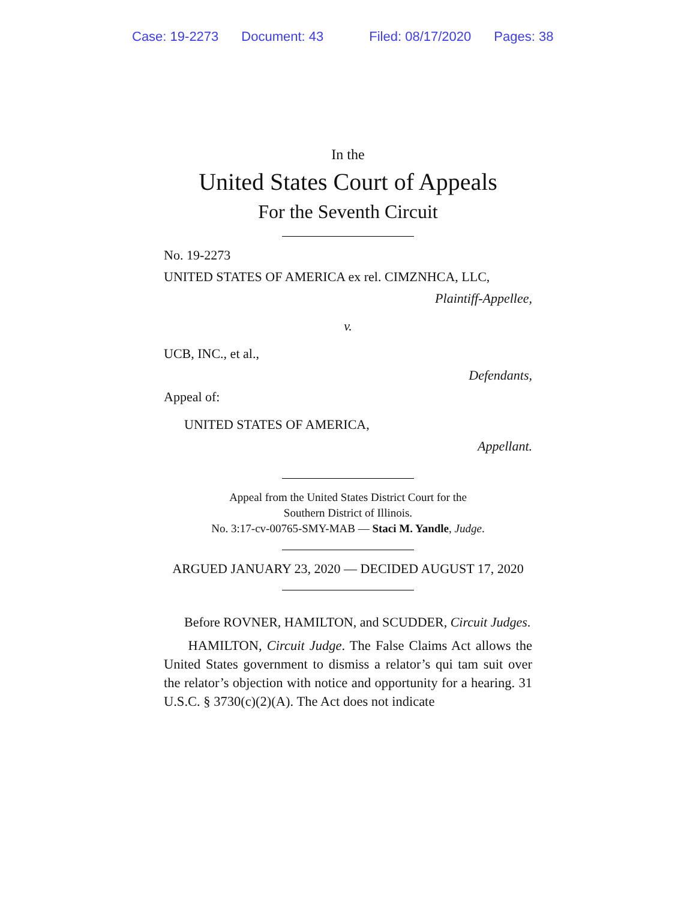Case: 19-2273 Document: 43 Filed: 08/17/2020 Pages: 38
In the
United States Court of Appeals
For the Seventh Circuit
No. 19-2273
UNITED STATES OF AMERICA ex rel. CIMZNHCA, LLC,
Plaintiff-Appellee,
v.
UCB, INC., et al.,
Defendants,
Appeal of:
UNITED STATES OF AMERICA,
Appellant.
Appeal from the United States District Court for the
Southern District of Illinois.
No. 3:17-cv-00765-SMY-MAB — Staci M. Yandle, Judge.
ARGUED JANUARY 23, 2020 — DECIDED AUGUST 17, 2020
Before ROVNER, HAMILTON, and SCUDDER, Circuit Judges.
HAMILTON, Circuit Judge. The False Claims Act allows the United States government to dismiss a relator’s qui tam suit over the relator’s objection with notice and opportunity for a hearing. 31 U.S.C. § 3730(c)(2)(A). The Act does not indicate